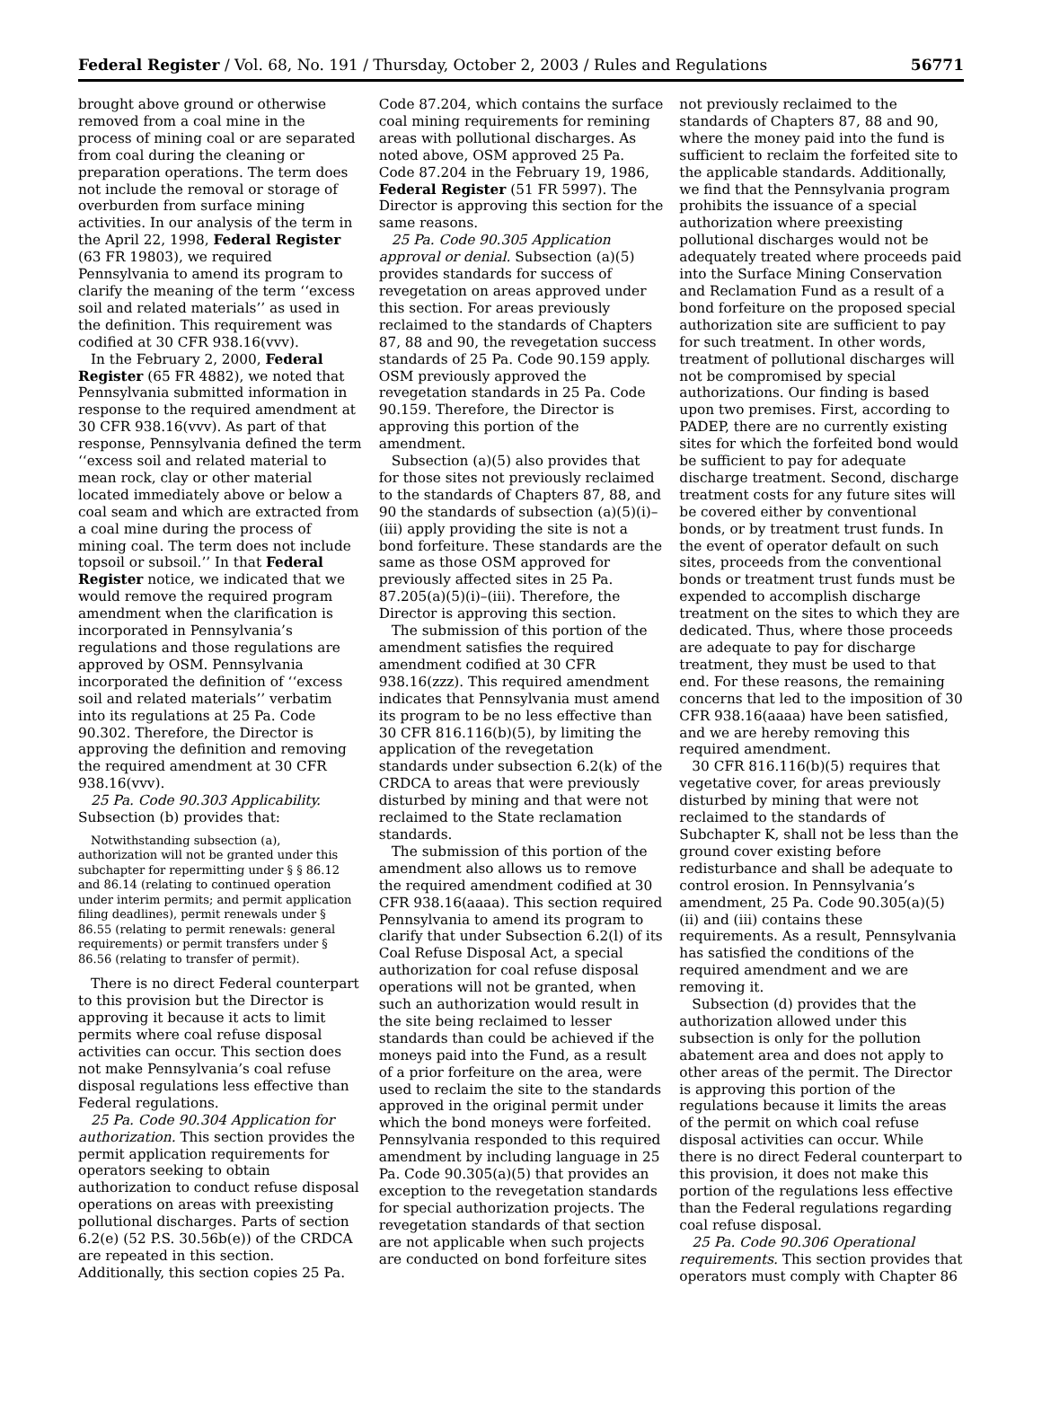Federal Register / Vol. 68, No. 191 / Thursday, October 2, 2003 / Rules and Regulations 56771
brought above ground or otherwise removed from a coal mine in the process of mining coal or are separated from coal during the cleaning or preparation operations. The term does not include the removal or storage of overburden from surface mining activities. In our analysis of the term in the April 22, 1998, Federal Register (63 FR 19803), we required Pennsylvania to amend its program to clarify the meaning of the term ‘‘excess soil and related materials’’ as used in the definition. This requirement was codified at 30 CFR 938.16(vvv).
In the February 2, 2000, Federal Register (65 FR 4882), we noted that Pennsylvania submitted information in response to the required amendment at 30 CFR 938.16(vvv). As part of that response, Pennsylvania defined the term ‘‘excess soil and related material to mean rock, clay or other material located immediately above or below a coal seam and which are extracted from a coal mine during the process of mining coal. The term does not include topsoil or subsoil.’’ In that Federal Register notice, we indicated that we would remove the required program amendment when the clarification is incorporated in Pennsylvania’s regulations and those regulations are approved by OSM. Pennsylvania incorporated the definition of ‘‘excess soil and related materials’’ verbatim into its regulations at 25 Pa. Code 90.302. Therefore, the Director is approving the definition and removing the required amendment at 30 CFR 938.16(vvv).
25 Pa. Code 90.303 Applicability. Subsection (b) provides that:
Notwithstanding subsection (a), authorization will not be granted under this subchapter for repermitting under § § 86.12 and 86.14 (relating to continued operation under interim permits; and permit application filing deadlines), permit renewals under § 86.55 (relating to permit renewals: general requirements) or permit transfers under § 86.56 (relating to transfer of permit).
There is no direct Federal counterpart to this provision but the Director is approving it because it acts to limit permits where coal refuse disposal activities can occur. This section does not make Pennsylvania’s coal refuse disposal regulations less effective than Federal regulations.
25 Pa. Code 90.304 Application for authorization. This section provides the permit application requirements for operators seeking to obtain authorization to conduct refuse disposal operations on areas with preexisting pollutional discharges. Parts of section 6.2(e) (52 P.S. 30.56b(e)) of the CRDCA are repeated in this section. Additionally, this section copies 25 Pa.
Code 87.204, which contains the surface coal mining requirements for remining areas with pollutional discharges. As noted above, OSM approved 25 Pa. Code 87.204 in the February 19, 1986, Federal Register (51 FR 5997). The Director is approving this section for the same reasons.
25 Pa. Code 90.305 Application approval or denial. Subsection (a)(5) provides standards for success of revegetation on areas approved under this section. For areas previously reclaimed to the standards of Chapters 87, 88 and 90, the revegetation success standards of 25 Pa. Code 90.159 apply. OSM previously approved the revegetation standards in 25 Pa. Code 90.159. Therefore, the Director is approving this portion of the amendment.
Subsection (a)(5) also provides that for those sites not previously reclaimed to the standards of Chapters 87, 88, and 90 the standards of subsection (a)(5)(i)–(iii) apply providing the site is not a bond forfeiture. These standards are the same as those OSM approved for previously affected sites in 25 Pa. 87.205(a)(5)(i)–(iii). Therefore, the Director is approving this section.
The submission of this portion of the amendment satisfies the required amendment codified at 30 CFR 938.16(zzz). This required amendment indicates that Pennsylvania must amend its program to be no less effective than 30 CFR 816.116(b)(5), by limiting the application of the revegetation standards under subsection 6.2(k) of the CRDCA to areas that were previously disturbed by mining and that were not reclaimed to the State reclamation standards.
The submission of this portion of the amendment also allows us to remove the required amendment codified at 30 CFR 938.16(aaaa). This section required Pennsylvania to amend its program to clarify that under Subsection 6.2(l) of its Coal Refuse Disposal Act, a special authorization for coal refuse disposal operations will not be granted, when such an authorization would result in the site being reclaimed to lesser standards than could be achieved if the moneys paid into the Fund, as a result of a prior forfeiture on the area, were used to reclaim the site to the standards approved in the original permit under which the bond moneys were forfeited. Pennsylvania responded to this required amendment by including language in 25 Pa. Code 90.305(a)(5) that provides an exception to the revegetation standards for special authorization projects. The revegetation standards of that section are not applicable when such projects are conducted on bond forfeiture sites
not previously reclaimed to the standards of Chapters 87, 88 and 90, where the money paid into the fund is sufficient to reclaim the forfeited site to the applicable standards. Additionally, we find that the Pennsylvania program prohibits the issuance of a special authorization where preexisting pollutional discharges would not be adequately treated where proceeds paid into the Surface Mining Conservation and Reclamation Fund as a result of a bond forfeiture on the proposed special authorization site are sufficient to pay for such treatment. In other words, treatment of pollutional discharges will not be compromised by special authorizations. Our finding is based upon two premises. First, according to PADEP, there are no currently existing sites for which the forfeited bond would be sufficient to pay for adequate discharge treatment. Second, discharge treatment costs for any future sites will be covered either by conventional bonds, or by treatment trust funds. In the event of operator default on such sites, proceeds from the conventional bonds or treatment trust funds must be expended to accomplish discharge treatment on the sites to which they are dedicated. Thus, where those proceeds are adequate to pay for discharge treatment, they must be used to that end. For these reasons, the remaining concerns that led to the imposition of 30 CFR 938.16(aaaa) have been satisfied, and we are hereby removing this required amendment.
30 CFR 816.116(b)(5) requires that vegetative cover, for areas previously disturbed by mining that were not reclaimed to the standards of Subchapter K, shall not be less than the ground cover existing before redisturbance and shall be adequate to control erosion. In Pennsylvania’s amendment, 25 Pa. Code 90.305(a)(5)(ii) and (iii) contains these requirements. As a result, Pennsylvania has satisfied the conditions of the required amendment and we are removing it.
Subsection (d) provides that the authorization allowed under this subsection is only for the pollution abatement area and does not apply to other areas of the permit. The Director is approving this portion of the regulations because it limits the areas of the permit on which coal refuse disposal activities can occur. While there is no direct Federal counterpart to this provision, it does not make this portion of the regulations less effective than the Federal regulations regarding coal refuse disposal.
25 Pa. Code 90.306 Operational requirements. This section provides that operators must comply with Chapter 86